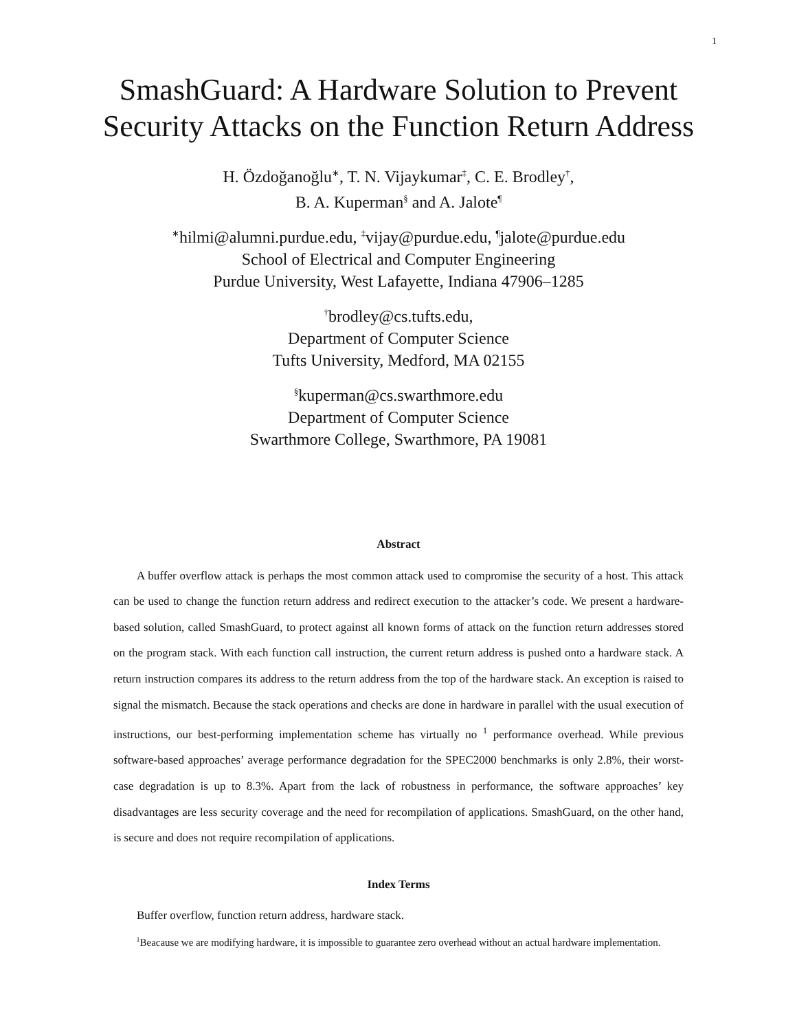1
SmashGuard: A Hardware Solution to Prevent
Security Attacks on the Function Return Address
H. Özdoğanoğlu<sup>∗</sup>, T. N. Vijaykumar<sup>‡</sup>, C. E. Brodley<sup>†</sup>,
B. A. Kuperman<sup>§</sup> and A. Jalote<sup>¶</sup>
<sup>∗</sup>hilmi@alumni.purdue.edu, <sup>‡</sup>vijay@purdue.edu, <sup>¶</sup>jalote@purdue.edu
School of Electrical and Computer Engineering
Purdue University, West Lafayette, Indiana 47906–1285
<sup>†</sup> brodley@cs.tufts.edu,
Department of Computer Science
Tufts University, Medford, MA 02155
<sup>§</sup> kuperman@cs.swarthmore.edu
Department of Computer Science
Swarthmore College, Swarthmore, PA 19081
Abstract
A buffer overflow attack is perhaps the most common attack used to compromise the security of a host. This attack can be used to change the function return address and redirect execution to the attacker’s code. We present a hardware-based solution, called SmashGuard, to protect against all known forms of attack on the function return addresses stored on the program stack. With each function call instruction, the current return address is pushed onto a hardware stack. A return instruction compares its address to the return address from the top of the hardware stack. An exception is raised to signal the mismatch. Because the stack operations and checks are done in hardware in parallel with the usual execution of instructions, our best-performing implementation scheme has virtually no <sup>1</sup> performance overhead. While previous software-based approaches’ average performance degradation for the SPEC2000 benchmarks is only 2.8%, their worst-case degradation is up to 8.3%. Apart from the lack of robustness in performance, the software approaches’ key disadvantages are less security coverage and the need for recompilation of applications. SmashGuard, on the other hand, is secure and does not require recompilation of applications.
Index Terms
Buffer overflow, function return address, hardware stack.
<sup>1</sup> Beacause we are modifying hardware, it is impossible to guarantee zero overhead without an actual hardware implementation.